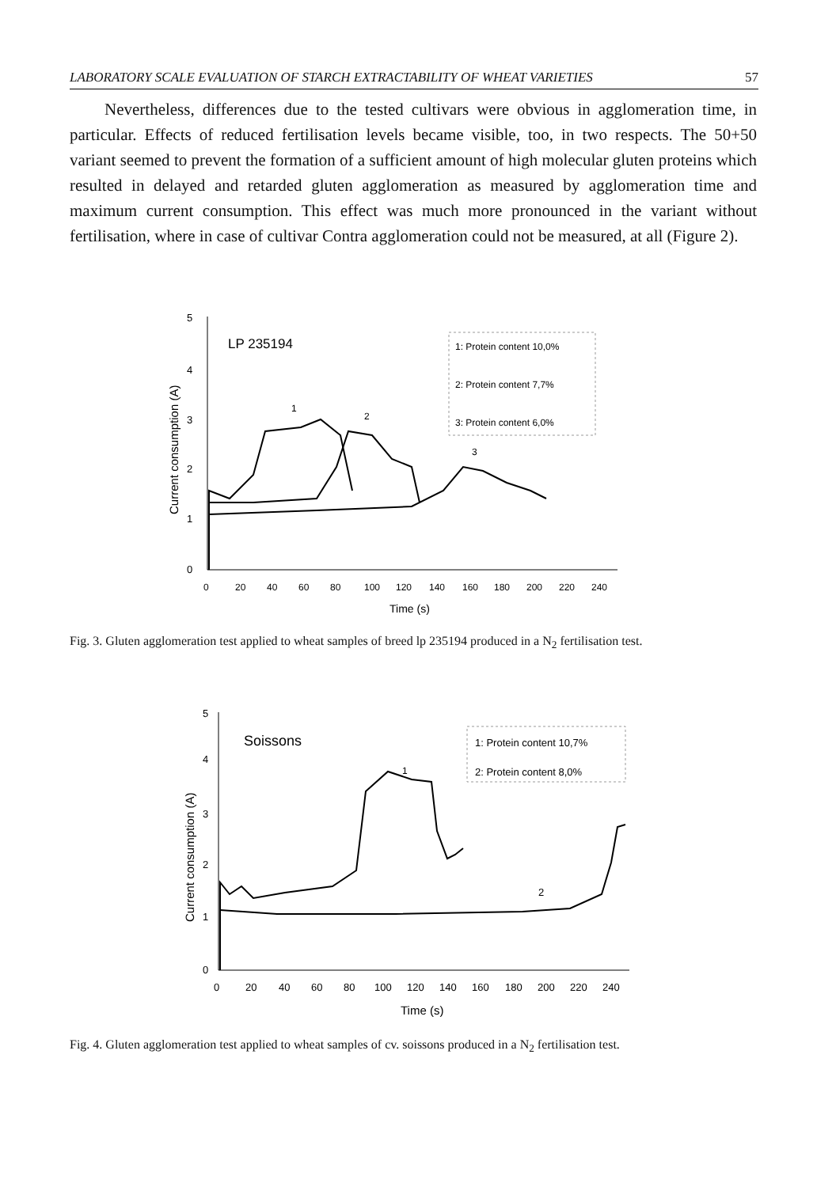LABORATORY SCALE EVALUATION OF STARCH EXTRACTABILITY OF WHEAT VARIETIES 57
Nevertheless, differences due to the tested cultivars were obvious in agglomeration time, in particular. Effects of reduced fertilisation levels became visible, too, in two respects. The 50+50 variant seemed to prevent the formation of a sufficient amount of high molecular gluten proteins which resulted in delayed and retarded gluten agglomeration as measured by agglomeration time and maximum current consumption. This effect was much more pronounced in the variant without fertilisation, where in case of cultivar Contra agglomeration could not be measured, at all (Figure 2).
5
4
3
2
1
0
Current consumption (A)
LP 235194
1: Protein content 10,0%
2: Protein content 7,7%
3: Protein content 6,0%
1
2
3
0
20
40
60
80
100
120
140
160
180
200
220
240
Time (s)
Fig. 3. Gluten agglomeration test applied to wheat samples of breed lp 235194 produced in a N<sub>2</sub> fertilisation test.
5
4
3
2
1
0
Current consumption (A)
Soissons
1: Protein content 10,7%
2: Protein content 8,0%
1
2
0
20
40
60
80
100
120
140
160
180
200
220
240
Time (s)
Fig. 4. Gluten agglomeration test applied to wheat samples of cv. soissons produced in a N<sub>2</sub> fertilisation test.